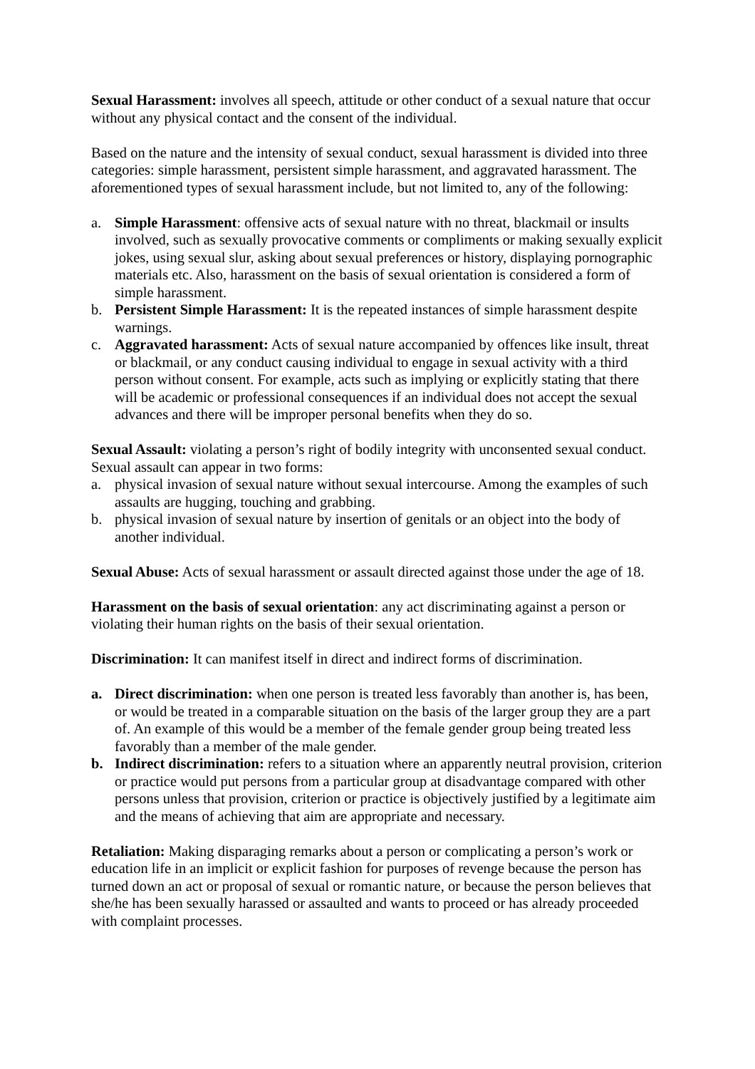Sexual Harassment: involves all speech, attitude or other conduct of a sexual nature that occur without any physical contact and the consent of the individual.
Based on the nature and the intensity of sexual conduct, sexual harassment is divided into three categories: simple harassment, persistent simple harassment, and aggravated harassment. The aforementioned types of sexual harassment include, but not limited to, any of the following:
a. Simple Harassment: offensive acts of sexual nature with no threat, blackmail or insults involved, such as sexually provocative comments or compliments or making sexually explicit jokes, using sexual slur, asking about sexual preferences or history, displaying pornographic materials etc. Also, harassment on the basis of sexual orientation is considered a form of simple harassment.
b. Persistent Simple Harassment: It is the repeated instances of simple harassment despite warnings.
c. Aggravated harassment: Acts of sexual nature accompanied by offences like insult, threat or blackmail, or any conduct causing individual to engage in sexual activity with a third person without consent. For example, acts such as implying or explicitly stating that there will be academic or professional consequences if an individual does not accept the sexual advances and there will be improper personal benefits when they do so.
Sexual Assault: violating a person’s right of bodily integrity with unconsented sexual conduct. Sexual assault can appear in two forms:
a. physical invasion of sexual nature without sexual intercourse. Among the examples of such assaults are hugging, touching and grabbing.
b. physical invasion of sexual nature by insertion of genitals or an object into the body of another individual.
Sexual Abuse: Acts of sexual harassment or assault directed against those under the age of 18.
Harassment on the basis of sexual orientation: any act discriminating against a person or violating their human rights on the basis of their sexual orientation.
Discrimination: It can manifest itself in direct and indirect forms of discrimination.
a. Direct discrimination: when one person is treated less favorably than another is, has been, or would be treated in a comparable situation on the basis of the larger group they are a part of. An example of this would be a member of the female gender group being treated less favorably than a member of the male gender.
b. Indirect discrimination: refers to a situation where an apparently neutral provision, criterion or practice would put persons from a particular group at disadvantage compared with other persons unless that provision, criterion or practice is objectively justified by a legitimate aim and the means of achieving that aim are appropriate and necessary.
Retaliation: Making disparaging remarks about a person or complicating a person’s work or education life in an implicit or explicit fashion for purposes of revenge because the person has turned down an act or proposal of sexual or romantic nature, or because the person believes that she/he has been sexually harassed or assaulted and wants to proceed or has already proceeded with complaint processes.